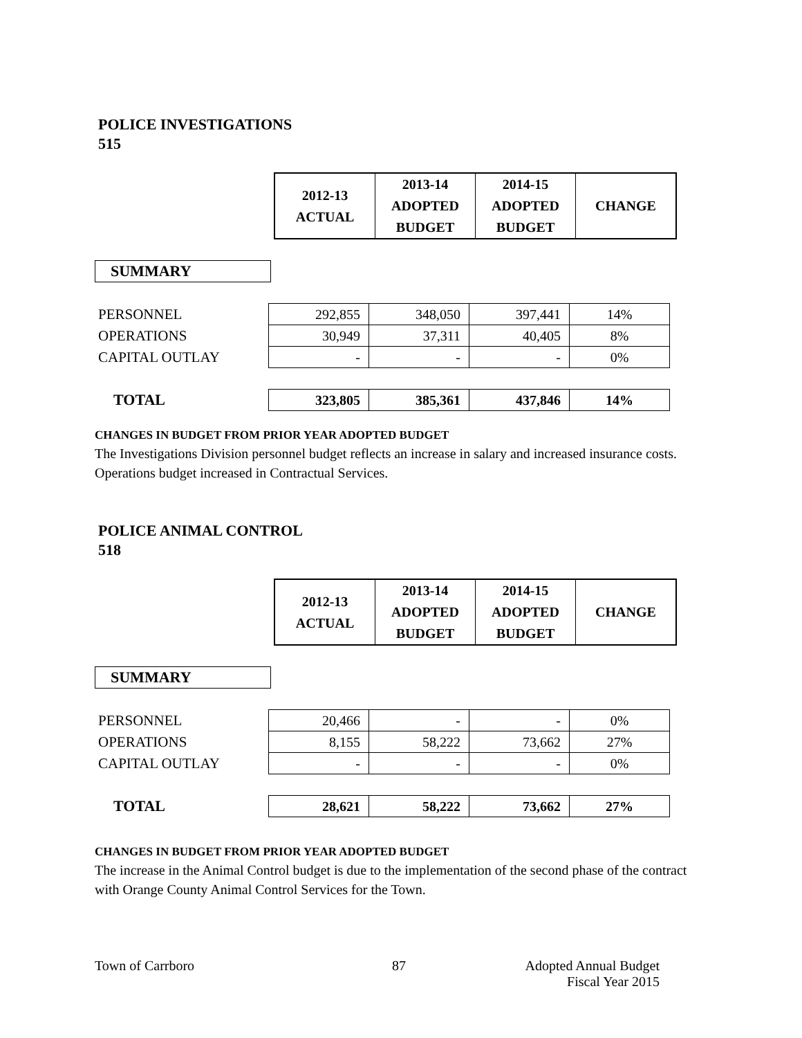POLICE INVESTIGATIONS
515
| 2012-13 ACTUAL | 2013-14 ADOPTED BUDGET | 2014-15 ADOPTED BUDGET | CHANGE |
SUMMARY
| PERSONNEL | 292,855 | 348,050 | 397,441 | 14% |
| OPERATIONS | 30,949 | 37,311 | 40,405 | 8% |
| CAPITAL OUTLAY | - | - | - | 0% |
| TOTAL | 323,805 | 385,361 | 437,846 | 14% |
CHANGES IN BUDGET FROM PRIOR YEAR ADOPTED BUDGET
The Investigations Division personnel budget reflects an increase in salary and increased insurance costs. Operations budget increased in Contractual Services.
POLICE ANIMAL CONTROL
518
| 2012-13 ACTUAL | 2013-14 ADOPTED BUDGET | 2014-15 ADOPTED BUDGET | CHANGE |
SUMMARY
| PERSONNEL | 20,466 | - | - | 0% |
| OPERATIONS | 8,155 | 58,222 | 73,662 | 27% |
| CAPITAL OUTLAY | - | - | - | 0% |
| TOTAL | 28,621 | 58,222 | 73,662 | 27% |
CHANGES IN BUDGET FROM PRIOR YEAR ADOPTED BUDGET
The increase in the Animal Control budget is due to the implementation of the second phase of the contract with Orange County Animal Control Services for the Town.
Town of Carrboro 87 Adopted Annual Budget
Fiscal Year 2015